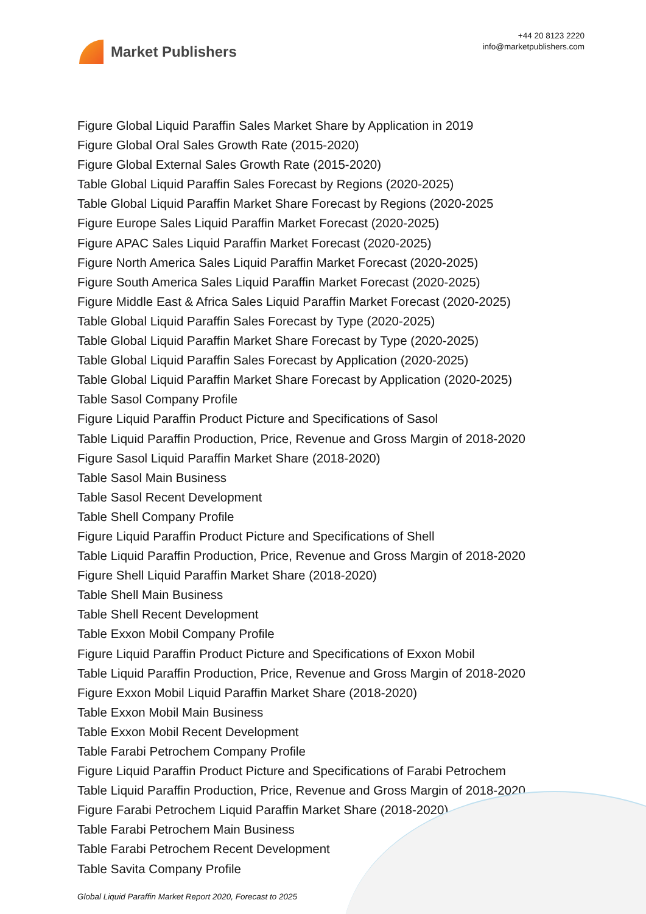Market Publishers
+44 20 8123 2220
info@marketpublishers.com
Figure Global Liquid Paraffin Sales Market Share by Application in 2019
Figure Global Oral Sales Growth Rate (2015-2020)
Figure Global External Sales Growth Rate (2015-2020)
Table Global Liquid Paraffin Sales Forecast by Regions (2020-2025)
Table Global Liquid Paraffin Market Share Forecast by Regions (2020-2025
Figure Europe Sales Liquid Paraffin Market Forecast (2020-2025)
Figure APAC Sales Liquid Paraffin Market Forecast (2020-2025)
Figure North America Sales Liquid Paraffin Market Forecast (2020-2025)
Figure South America Sales Liquid Paraffin Market Forecast (2020-2025)
Figure Middle East & Africa Sales Liquid Paraffin Market Forecast (2020-2025)
Table Global Liquid Paraffin Sales Forecast by Type (2020-2025)
Table Global Liquid Paraffin Market Share Forecast by Type (2020-2025)
Table Global Liquid Paraffin Sales Forecast by Application (2020-2025)
Table Global Liquid Paraffin Market Share Forecast by Application (2020-2025)
Table Sasol Company Profile
Figure Liquid Paraffin Product Picture and Specifications of Sasol
Table Liquid Paraffin Production, Price, Revenue and Gross Margin of 2018-2020
Figure Sasol Liquid Paraffin Market Share (2018-2020)
Table Sasol Main Business
Table Sasol Recent Development
Table Shell Company Profile
Figure Liquid Paraffin Product Picture and Specifications of Shell
Table Liquid Paraffin Production, Price, Revenue and Gross Margin of 2018-2020
Figure Shell Liquid Paraffin Market Share (2018-2020)
Table Shell Main Business
Table Shell Recent Development
Table Exxon Mobil Company Profile
Figure Liquid Paraffin Product Picture and Specifications of Exxon Mobil
Table Liquid Paraffin Production, Price, Revenue and Gross Margin of 2018-2020
Figure Exxon Mobil Liquid Paraffin Market Share (2018-2020)
Table Exxon Mobil Main Business
Table Exxon Mobil Recent Development
Table Farabi Petrochem Company Profile
Figure Liquid Paraffin Product Picture and Specifications of Farabi Petrochem
Table Liquid Paraffin Production, Price, Revenue and Gross Margin of 2018-2020
Figure Farabi Petrochem Liquid Paraffin Market Share (2018-2020)
Table Farabi Petrochem Main Business
Table Farabi Petrochem Recent Development
Table Savita Company Profile
Global Liquid Paraffin Market Report 2020, Forecast to 2025